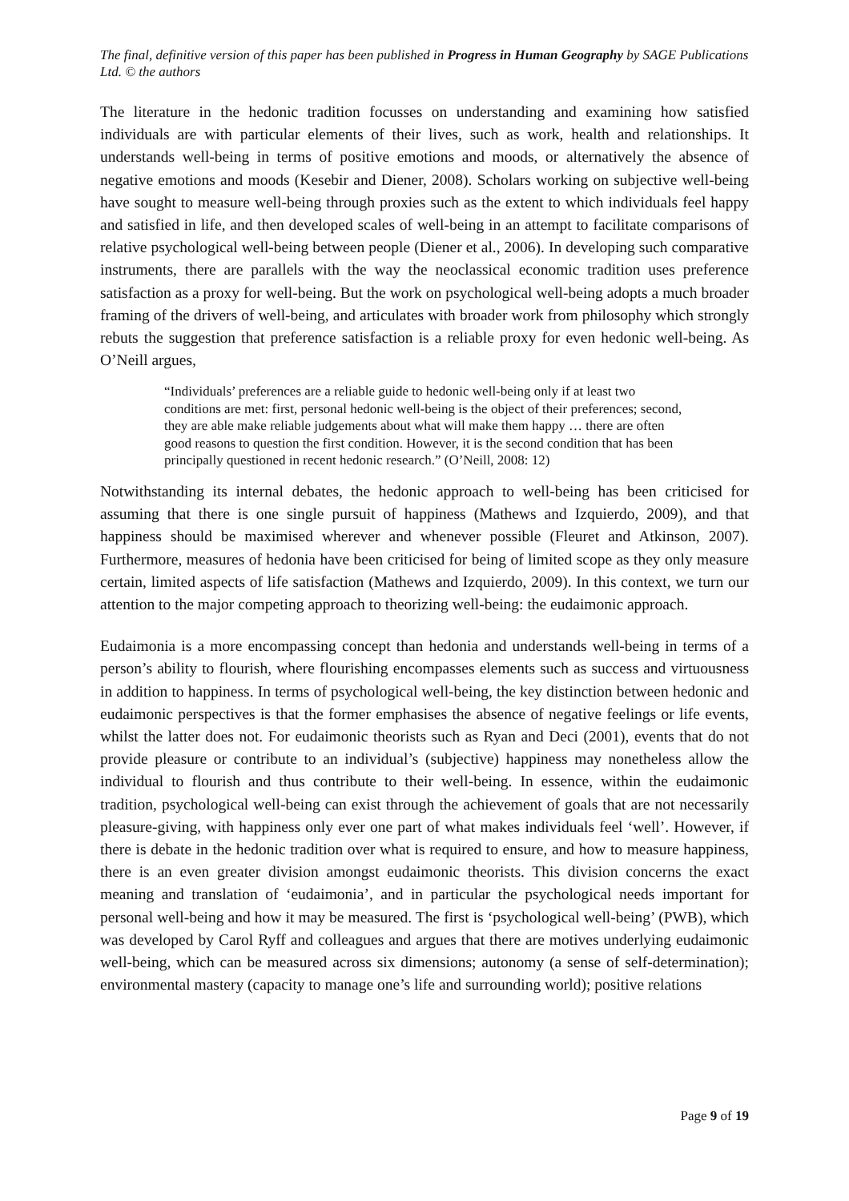The final, definitive version of this paper has been published in Progress in Human Geography by SAGE Publications Ltd. © the authors
The literature in the hedonic tradition focusses on understanding and examining how satisfied individuals are with particular elements of their lives, such as work, health and relationships. It understands well-being in terms of positive emotions and moods, or alternatively the absence of negative emotions and moods (Kesebir and Diener, 2008). Scholars working on subjective well-being have sought to measure well-being through proxies such as the extent to which individuals feel happy and satisfied in life, and then developed scales of well-being in an attempt to facilitate comparisons of relative psychological well-being between people (Diener et al., 2006). In developing such comparative instruments, there are parallels with the way the neoclassical economic tradition uses preference satisfaction as a proxy for well-being. But the work on psychological well-being adopts a much broader framing of the drivers of well-being, and articulates with broader work from philosophy which strongly rebuts the suggestion that preference satisfaction is a reliable proxy for even hedonic well-being. As O’Neill argues,
“Individuals’ preferences are a reliable guide to hedonic well-being only if at least two conditions are met: first, personal hedonic well-being is the object of their preferences; second, they are able make reliable judgements about what will make them happy … there are often good reasons to question the first condition. However, it is the second condition that has been principally questioned in recent hedonic research.” (O’Neill, 2008: 12)
Notwithstanding its internal debates, the hedonic approach to well-being has been criticised for assuming that there is one single pursuit of happiness (Mathews and Izquierdo, 2009), and that happiness should be maximised wherever and whenever possible (Fleuret and Atkinson, 2007). Furthermore, measures of hedonia have been criticised for being of limited scope as they only measure certain, limited aspects of life satisfaction (Mathews and Izquierdo, 2009). In this context, we turn our attention to the major competing approach to theorizing well-being: the eudaimonic approach.
Eudaimonia is a more encompassing concept than hedonia and understands well-being in terms of a person’s ability to flourish, where flourishing encompasses elements such as success and virtuousness in addition to happiness. In terms of psychological well-being, the key distinction between hedonic and eudaimonic perspectives is that the former emphasises the absence of negative feelings or life events, whilst the latter does not. For eudaimonic theorists such as Ryan and Deci (2001), events that do not provide pleasure or contribute to an individual’s (subjective) happiness may nonetheless allow the individual to flourish and thus contribute to their well-being. In essence, within the eudaimonic tradition, psychological well-being can exist through the achievement of goals that are not necessarily pleasure-giving, with happiness only ever one part of what makes individuals feel ‘well’. However, if there is debate in the hedonic tradition over what is required to ensure, and how to measure happiness, there is an even greater division amongst eudaimonic theorists. This division concerns the exact meaning and translation of ‘eudaimonia’, and in particular the psychological needs important for personal well-being and how it may be measured. The first is ‘psychological well-being’ (PWB), which was developed by Carol Ryff and colleagues and argues that there are motives underlying eudaimonic well-being, which can be measured across six dimensions; autonomy (a sense of self-determination); environmental mastery (capacity to manage one’s life and surrounding world); positive relations
Page 9 of 19